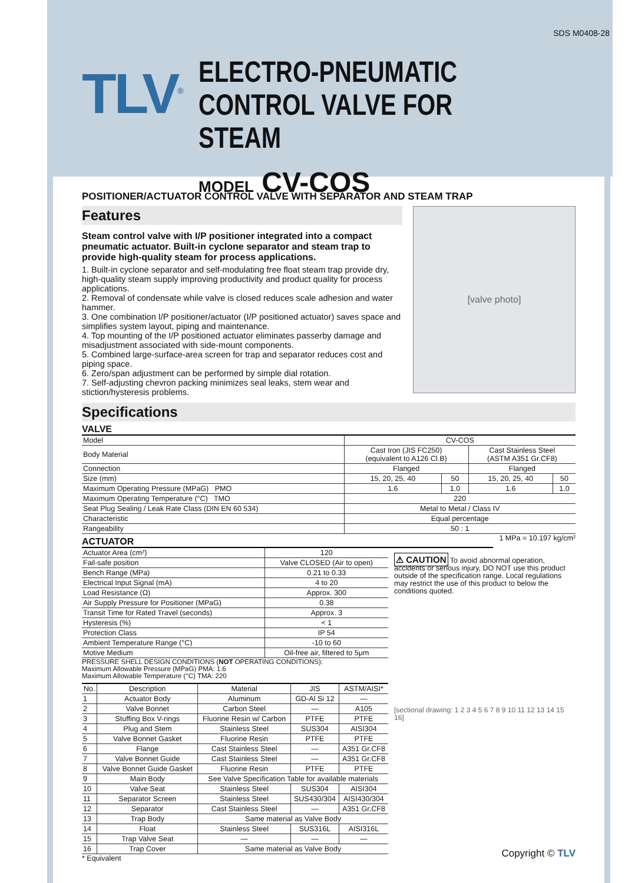SDS M0408-28
TLV<sup>®</sup>
ELECTRO-PNEUMATIC
CONTROL VALVE FOR STEAM
MODEL CV-COS
POSITIONER/ACTUATOR CONTROL VALVE WITH SEPARATOR AND STEAM TRAP
Features
Steam control valve with I/P positioner integrated into a compact pneumatic actuator. Built-in cyclone separator and steam trap to provide high-quality steam for process applications.
1. Built-in cyclone separator and self-modulating free float steam trap provide dry, high-quality steam supply improving productivity and product quality for process applications.
2. Removal of condensate while valve is closed reduces scale adhesion and water hammer.
3. One combination I/P positioner/actuator (I/P positioned actuator) saves space and simplifies system layout, piping and maintenance.
4. Top mounting of the I/P positioned actuator eliminates passerby damage and misadjustment associated with side-mount components.
5. Combined large-surface-area screen for trap and separator reduces cost and piping space.
6. Zero/span adjustment can be performed by simple dial rotation.
7. Self-adjusting chevron packing minimizes seal leaks, stem wear and stiction/hysteresis problems.
[valve photo]
Specifications
VALVE
| Model | CV-COS | | | |
| Body Material | Cast Iron (JIS FC250) (equivalent to A126 Cl.B) | | Cast Stainless Steel (ASTM A351 Gr.CF8) | |
| Connection | Flanged | | Flanged | |
| Size (mm) | 15, 20, 25, 40 | 50 | 15, 20, 25, 40 | 50 |
| Maximum Operating Pressure (MPaG) PMO | 1.6 | 1.0 | 1.6 | 1.0 |
| Maximum Operating Temperature (°C) TMO | 220 | | | |
| Seat Plug Sealing / Leak Rate Class (DIN EN 60 534) | Metal to Metal / Class IV | | | |
| Characteristic | Equal percentage | | | |
| Rangeability | 50 : 1 | | | |
ACTUATOR
1 MPa = 10.197 kg/cm²
| Actuator Area (cm²) | 120 |
| Fail-safe position | Valve CLOSED (Air to open) |
| Bench Range (MPa) | 0.21 to 0.33 |
| Electrical Input Signal (mA) | 4 to 20 |
| Load Resistance (Ω) | Approx. 300 |
| Air Supply Pressure for Positioner (MPaG) | 0.38 |
| Transit Time for Rated Travel (seconds) | Approx. 3 |
| Hysteresis (%) | < 1 |
| Protection Class | IP 54 |
| Ambient Temperature Range (°C) | -10 to 60 |
| Motive Medium | Oil-free air, filtered to 5μm |
PRESSURE SHELL DESIGN CONDITIONS (NOT OPERATING CONDITIONS):
Maximum Allowable Pressure (MPaG) PMA: 1.6
Maximum Allowable Temperature (°C) TMA: 220
| No. | Description | Material | JIS | ASTM/AISI* |
| --- | --- | --- | --- | --- |
| 1 | Actuator Body | Aluminum | GD-Al Si 12 | — |
| 2 | Valve Bonnet | Carbon Steel | — | A105 |
| 3 | Stuffing Box V-rings | Fluorine Resin w/ Carbon | PTFE | PTFE |
| 4 | Plug and Stem | Stainless Steel | SUS304 | AISI304 |
| 5 | Valve Bonnet Gasket | Fluorine Resin | PTFE | PTFE |
| 6 | Flange | Cast Stainless Steel | — | A351 Gr.CF8 |
| 7 | Valve Bonnet Guide | Cast Stainless Steel | — | A351 Gr.CF8 |
| 8 | Valve Bonnet Guide Gasket | Fluorine Resin | PTFE | PTFE |
| 9 | Main Body | See Valve Specification Table for available materials | | |
| 10 | Valve Seat | Stainless Steel | SUS304 | AISI304 |
| 11 | Separator Screen | Stainless Steel | SUS430/304 | AISI430/304 |
| 12 | Separator | Cast Stainless Steel | — | A351 Gr.CF8 |
| 13 | Trap Body | Same material as Valve Body | | |
| 14 | Float | Stainless Steel | SUS316L | AISI316L |
| 15 | Trap Valve Seat | — | — | — |
| 16 | Trap Cover | Same material as Valve Body | | |
* Equivalent
⚠ CAUTION To avoid abnormal operation, accidents or serious injury, DO NOT use this product outside of the specification range. Local regulations may restrict the use of this product to below the conditions quoted.
[sectional drawing: 1 2 3 4 5 6 7 8 9 10 11 12 13 14 15 16]
Copyright © TLV